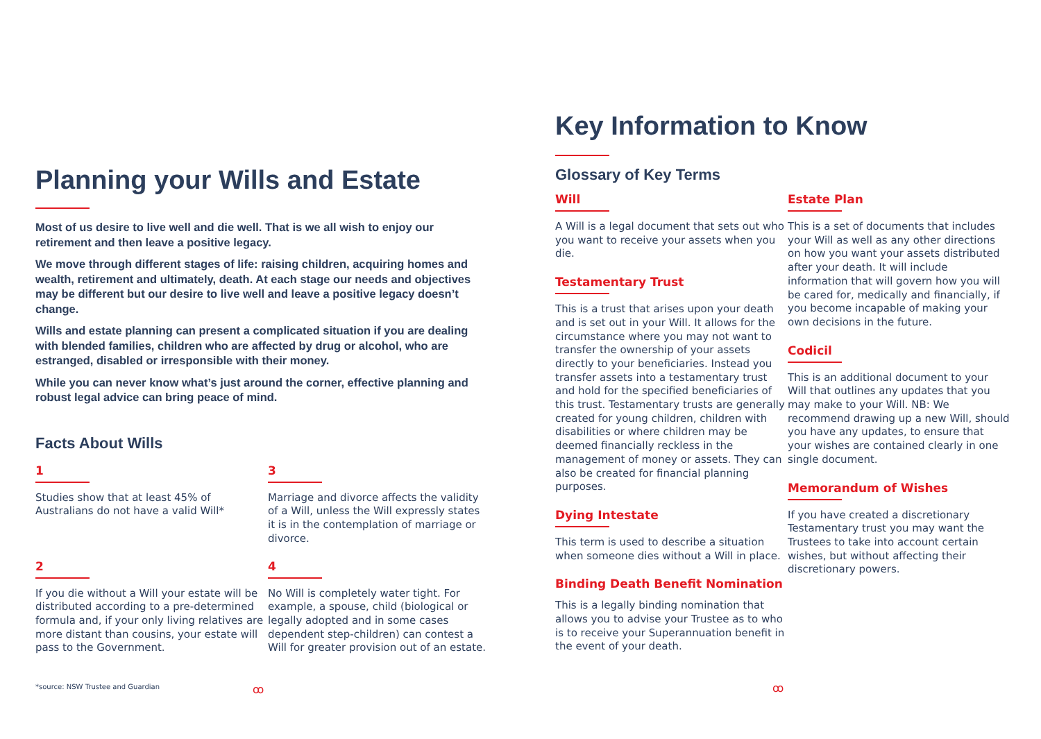Planning your Wills and Estate
Most of us desire to live well and die well. That is we all wish to enjoy our retirement and then leave a positive legacy.
We move through different stages of life: raising children, acquiring homes and wealth, retirement and ultimately, death. At each stage our needs and objectives may be different but our desire to live well and leave a positive legacy doesn’t change.
Wills and estate planning can present a complicated situation if you are dealing with blended families, children who are affected by drug or alcohol, who are estranged, disabled or irresponsible with their money.
While you can never know what’s just around the corner, effective planning and robust legal advice can bring peace of mind.
Facts About Wills
1
Studies show that at least 45% of Australians do not have a valid Will*
3
Marriage and divorce affects the validity of a Will, unless the Will expressly states it is in the contemplation of marriage or divorce.
2
If you die without a Will your estate will be distributed according to a pre-determined formula and, if your only living relatives are more distant than cousins, your estate will pass to the Government.
4
No Will is completely water tight. For example, a spouse, child (biological or legally adopted and in some cases dependent step-children) can contest a Will for greater provision out of an estate.
*source: NSW Trustee and Guardian ꝏ
Key Information to Know
Glossary of Key Terms
Will
A Will is a legal document that sets out who you want to receive your assets when you die.
Testamentary Trust
This is a trust that arises upon your death and is set out in your Will. It allows for the circumstance where you may not want to transfer the ownership of your assets directly to your beneficiaries. Instead you transfer assets into a testamentary trust and hold for the specified beneficiaries of this trust. Testamentary trusts are generally created for young children, children with disabilities or where children may be deemed financially reckless in the management of money or assets. They can also be created for financial planning purposes.
Dying Intestate
This term is used to describe a situation when someone dies without a Will in place.
Binding Death Benefit Nomination
This is a legally binding nomination that allows you to advise your Trustee as to who is to receive your Superannuation benefit in the event of your death.
Estate Plan
This is a set of documents that includes your Will as well as any other directions on how you want your assets distributed after your death. It will include information that will govern how you will be cared for, medically and financially, if you become incapable of making your own decisions in the future.
Codicil
This is an additional document to your Will that outlines any updates that you may make to your Will. NB: We recommend drawing up a new Will, should you have any updates, to ensure that your wishes are contained clearly in one single document.
Memorandum of Wishes
If you have created a discretionary Testamentary trust you may want the Trustees to take into account certain wishes, but without affecting their discretionary powers.
ꝏ